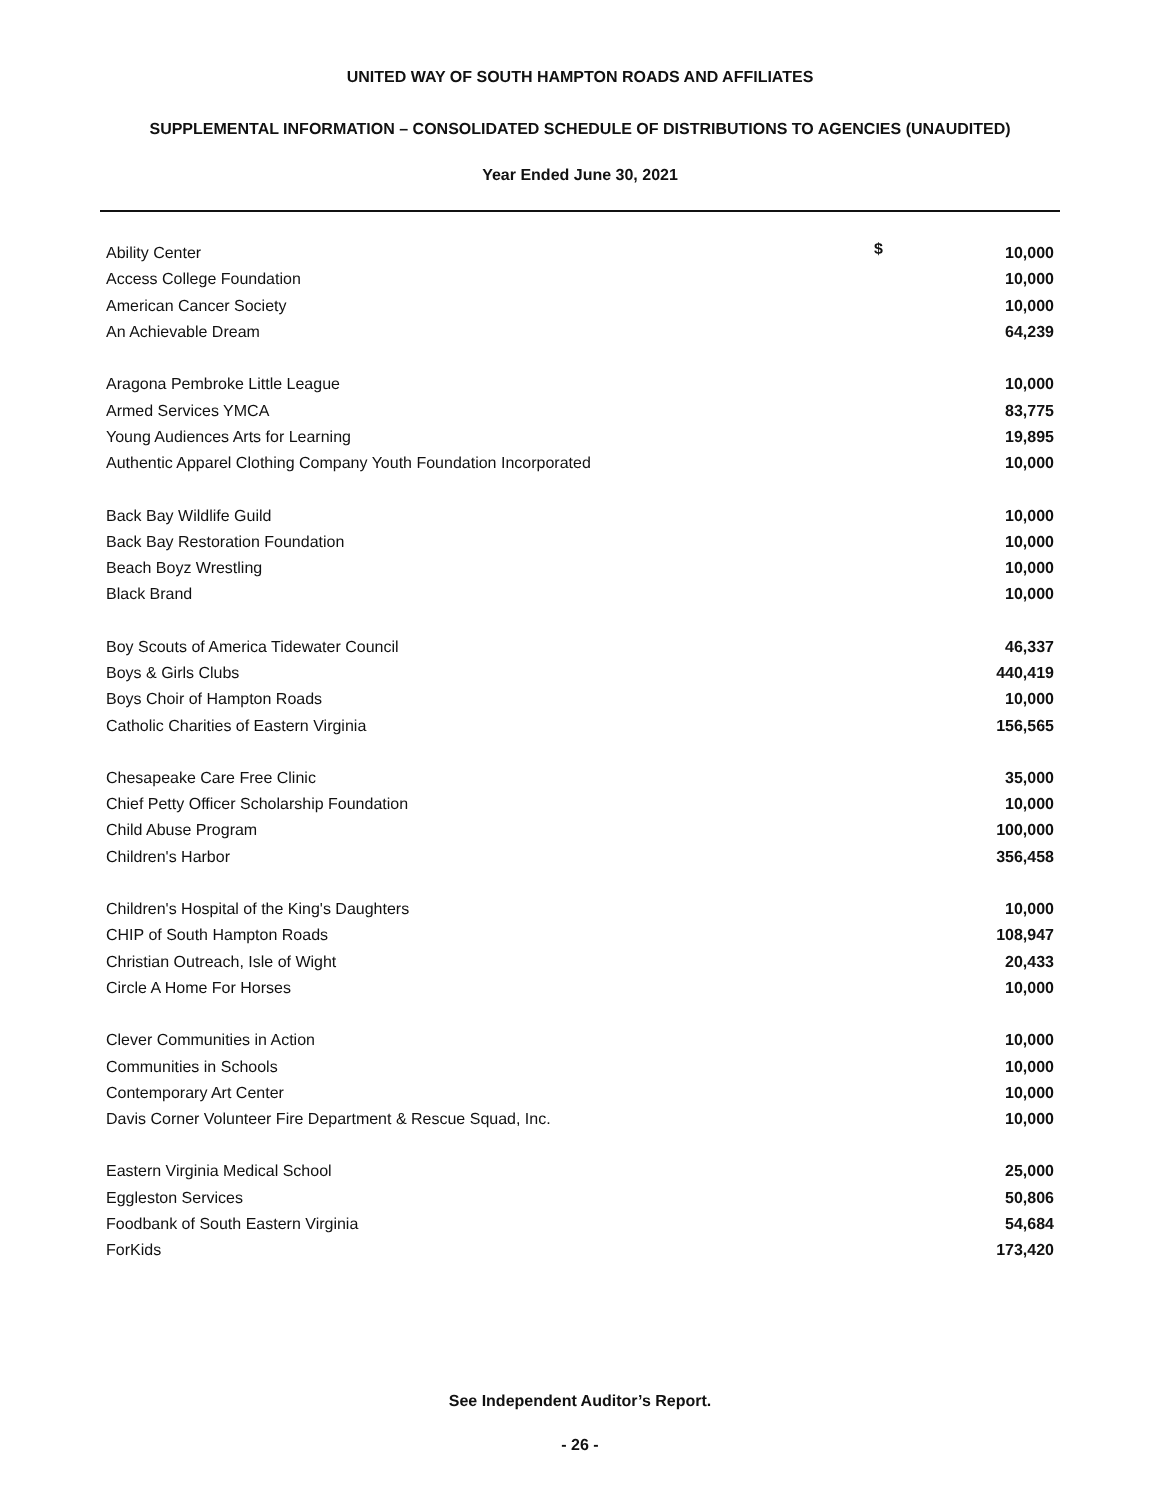UNITED WAY OF SOUTH HAMPTON ROADS AND AFFILIATES
SUPPLEMENTAL INFORMATION – CONSOLIDATED SCHEDULE OF DISTRIBUTIONS TO AGENCIES (UNAUDITED)
Year Ended June 30, 2021
| Ability Center | $ | 10,000 |
| Access College Foundation | | 10,000 |
| American Cancer Society | | 10,000 |
| An Achievable Dream | | 64,239 |
| Aragona Pembroke Little League | | 10,000 |
| Armed Services YMCA | | 83,775 |
| Young Audiences Arts for Learning | | 19,895 |
| Authentic Apparel Clothing Company Youth Foundation Incorporated | | 10,000 |
| Back Bay Wildlife Guild | | 10,000 |
| Back Bay Restoration Foundation | | 10,000 |
| Beach Boyz Wrestling | | 10,000 |
| Black Brand | | 10,000 |
| Boy Scouts of America Tidewater Council | | 46,337 |
| Boys & Girls Clubs | | 440,419 |
| Boys Choir of Hampton Roads | | 10,000 |
| Catholic Charities of Eastern Virginia | | 156,565 |
| Chesapeake Care Free Clinic | | 35,000 |
| Chief Petty Officer Scholarship Foundation | | 10,000 |
| Child Abuse Program | | 100,000 |
| Children's Harbor | | 356,458 |
| Children's Hospital of the King's Daughters | | 10,000 |
| CHIP of South Hampton Roads | | 108,947 |
| Christian Outreach, Isle of Wight | | 20,433 |
| Circle A Home For Horses | | 10,000 |
| Clever Communities in Action | | 10,000 |
| Communities in Schools | | 10,000 |
| Contemporary Art Center | | 10,000 |
| Davis Corner Volunteer Fire Department & Rescue Squad, Inc. | | 10,000 |
| Eastern Virginia Medical School | | 25,000 |
| Eggleston Services | | 50,806 |
| Foodbank of South Eastern Virginia | | 54,684 |
| ForKids | | 173,420 |
See Independent Auditor’s Report.
- 26 -